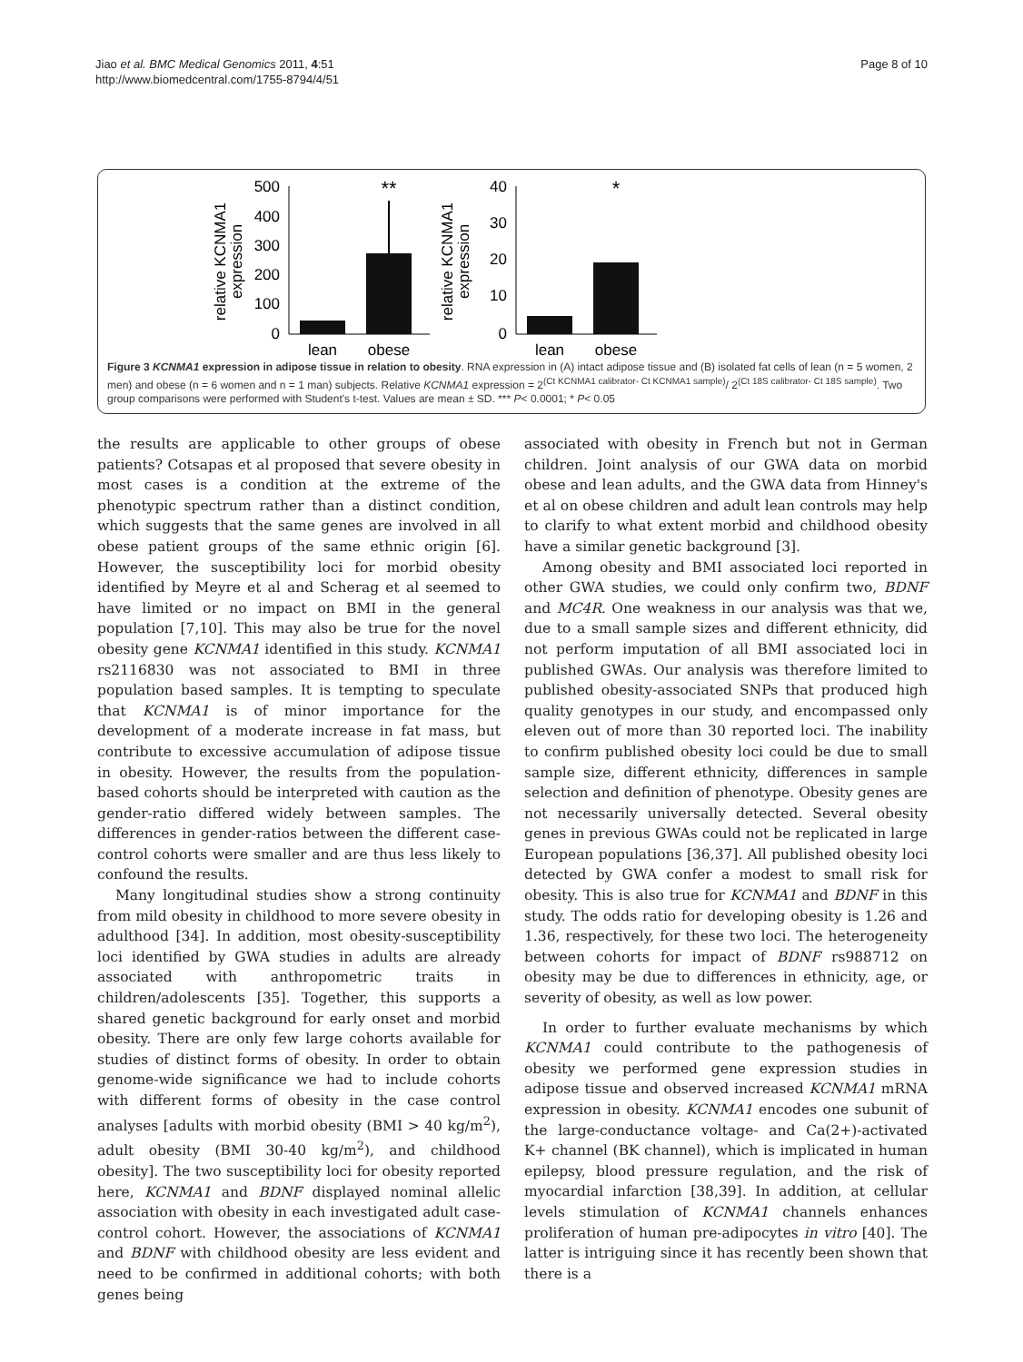Jiao et al. BMC Medical Genomics 2011, 4:51
http://www.biomedcentral.com/1755-8794/4/51
Page 8 of 10
500
400
300
200
100
0
**
lean
obese
relative KCNMA1
expression
40
30
20
10
0
*
lean
obese
relative KCNMA1
expression
Figure 3 KCNMA1 expression in adipose tissue in relation to obesity. RNA expression in (A) intact adipose tissue and (B) isolated fat cells of lean (n = 5 women, 2 men) and obese (n = 6 women and n = 1 man) subjects. Relative KCNMA1 expression = 2<sup>(Ct KCNMA1 calibrator- Ct KCNMA1 sample)</sup>/ 2<sup>(Ct 18S calibrator- Ct 18S sample)</sup>. Two group comparisons were performed with Student's t-test. Values are mean ± SD. *** P< 0.0001; * P< 0.05
the results are applicable to other groups of obese patients? Cotsapas et al proposed that severe obesity in most cases is a condition at the extreme of the phenotypic spectrum rather than a distinct condition, which suggests that the same genes are involved in all obese patient groups of the same ethnic origin [6]. However, the susceptibility loci for morbid obesity identified by Meyre et al and Scherag et al seemed to have limited or no impact on BMI in the general population [7,10]. This may also be true for the novel obesity gene KCNMA1 identified in this study. KCNMA1 rs2116830 was not associated to BMI in three population based samples. It is tempting to speculate that KCNMA1 is of minor importance for the development of a moderate increase in fat mass, but contribute to excessive accumulation of adipose tissue in obesity. However, the results from the population-based cohorts should be interpreted with caution as the gender-ratio differed widely between samples. The differences in gender-ratios between the different case-control cohorts were smaller and are thus less likely to confound the results.
Many longitudinal studies show a strong continuity from mild obesity in childhood to more severe obesity in adulthood [34]. In addition, most obesity-susceptibility loci identified by GWA studies in adults are already associated with anthropometric traits in children/adolescents [35]. Together, this supports a shared genetic background for early onset and morbid obesity. There are only few large cohorts available for studies of distinct forms of obesity. In order to obtain genome-wide significance we had to include cohorts with different forms of obesity in the case control analyses [adults with morbid obesity (BMI > 40 kg/m<sup>2</sup>), adult obesity (BMI 30-40 kg/m<sup>2</sup>), and childhood obesity]. The two susceptibility loci for obesity reported here, KCNMA1 and BDNF displayed nominal allelic association with obesity in each investigated adult case-control cohort. However, the associations of KCNMA1 and BDNF with childhood obesity are less evident and need to be confirmed in additional cohorts; with both genes being
associated with obesity in French but not in German children. Joint analysis of our GWA data on morbid obese and lean adults, and the GWA data from Hinney's et al on obese children and adult lean controls may help to clarify to what extent morbid and childhood obesity have a similar genetic background [3].
Among obesity and BMI associated loci reported in other GWA studies, we could only confirm two, BDNF and MC4R. One weakness in our analysis was that we, due to a small sample sizes and different ethnicity, did not perform imputation of all BMI associated loci in published GWAs. Our analysis was therefore limited to published obesity-associated SNPs that produced high quality genotypes in our study, and encompassed only eleven out of more than 30 reported loci. The inability to confirm published obesity loci could be due to small sample size, different ethnicity, differences in sample selection and definition of phenotype. Obesity genes are not necessarily universally detected. Several obesity genes in previous GWAs could not be replicated in large European populations [36,37]. All published obesity loci detected by GWA confer a modest to small risk for obesity. This is also true for KCNMA1 and BDNF in this study. The odds ratio for developing obesity is 1.26 and 1.36, respectively, for these two loci. The heterogeneity between cohorts for impact of BDNF rs988712 on obesity may be due to differences in ethnicity, age, or severity of obesity, as well as low power.
In order to further evaluate mechanisms by which KCNMA1 could contribute to the pathogenesis of obesity we performed gene expression studies in adipose tissue and observed increased KCNMA1 mRNA expression in obesity. KCNMA1 encodes one subunit of the large-conductance voltage- and Ca(2+)-activated K+ channel (BK channel), which is implicated in human epilepsy, blood pressure regulation, and the risk of myocardial infarction [38,39]. In addition, at cellular levels stimulation of KCNMA1 channels enhances proliferation of human pre-adipocytes in vitro [40]. The latter is intriguing since it has recently been shown that there is a